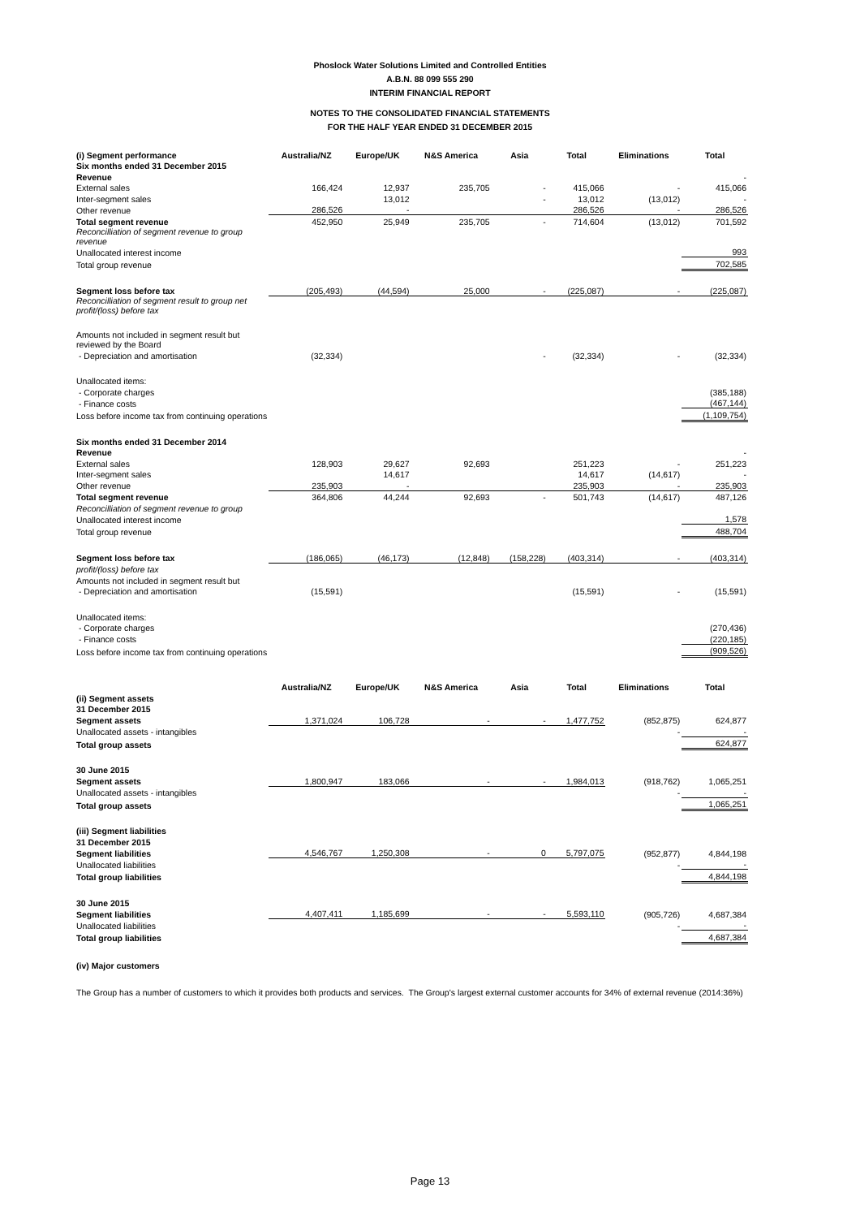Phoslock Water Solutions Limited and Controlled Entities
A.B.N. 88 099 555 290
INTERIM FINANCIAL REPORT
NOTES TO THE CONSOLIDATED FINANCIAL STATEMENTS
FOR THE HALF YEAR ENDED 31 DECEMBER 2015
| (i) Segment performance | Australia/NZ | Europe/UK | N&S America | Asia | Total | Eliminations | Total |
| Six months ended 31 December 2015 | | | | | | | |
| Revenue | | | | | | | - |
| External sales | 166,424 | 12,937 | 235,705 | - | 415,066 | - | 415,066 |
| Inter-segment sales | | 13,012 | | - | 13,012 | (13,012) | - |
| Other revenue | 286,526 | - | | | 286,526 | - | 286,526 |
| Total segment revenue | 452,950 | 25,949 | 235,705 | - | 714,604 | (13,012) | 701,592 |
| Reconcilliation of segment revenue to group revenue | | | | | | | |
| Unallocated interest income | | | | | | | 993 |
| Total group revenue | | | | | | | 702,585 |
| Segment loss before tax | (205,493) | (44,594) | 25,000 | - | (225,087) | - | (225,087) |
| Reconcilliation of segment result to group net profit/(loss) before tax | | | | | | | |
| Amounts not included in segment result but reviewed by the Board | | | | | | | |
| - Depreciation and amortisation | (32,334) | | | - | (32,334) | - | (32,334) |
| Unallocated items: | | | | | | | |
| - Corporate charges | | | | | | | (385,188) |
| - Finance costs | | | | | | | (467,144) |
| Loss before income tax from continuing operations | | | | | | | (1,109,754) |
| Six months ended 31 December 2014 | | | | | | | |
| Revenue | | | | | | | - |
| External sales | 128,903 | 29,627 | 92,693 | | 251,223 | - | 251,223 |
| Inter-segment sales | | 14,617 | | | 14,617 | (14,617) | - |
| Other revenue | 235,903 | - | | | 235,903 | - | 235,903 |
| Total segment revenue | 364,806 | 44,244 | 92,693 | - | 501,743 | (14,617) | 487,126 |
| Reconcilliation of segment revenue to group | | | | | | | |
| Unallocated interest income | | | | | | | 1,578 |
| Total group revenue | | | | | | | 488,704 |
| Segment loss before tax | (186,065) | (46,173) | (12,848) | (158,228) | (403,314) | - | (403,314) |
| profit/(loss) before tax | | | | | | | |
| Amounts not included in segment result but | | | | | | | |
| - Depreciation and amortisation | (15,591) | | | | (15,591) | - | (15,591) |
| Unallocated items: | | | | | | | |
| - Corporate charges | | | | | | | (270,436) |
| - Finance costs | | | | | | | (220,185) |
| Loss before income tax from continuing operations | | | | | | | (909,526) |
| | Australia/NZ | Europe/UK | N&S America | Asia | Total | Eliminations | Total |
| (ii) Segment assets | | | | | | | |
| 31 December 2015 | | | | | | | |
| Segment assets | 1,371,024 | 106,728 | - | - | 1,477,752 | (852,875) | 624,877 |
| Unallocated assets - intangibles | | | | | | - | - |
| Total group assets | | | | | | | 624,877 |
| 30 June 2015 | | | | | | | |
| Segment assets | 1,800,947 | 183,066 | - | - | 1,984,013 | (918,762) | 1,065,251 |
| Unallocated assets - intangibles | | | | | | - | - |
| Total group assets | | | | | | | 1,065,251 |
| (iii) Segment liabilities | | | | | | | |
| 31 December 2015 | | | | | | | |
| Segment liabilities | 4,546,767 | 1,250,308 | - | 0 | 5,797,075 | (952,877) | 4,844,198 |
| Unallocated liabilities | | | | | | - | - |
| Total group liabilities | | | | | | | 4,844,198 |
| 30 June 2015 | | | | | | | |
| Segment liabilities | 4,407,411 | 1,185,699 | - | - | 5,593,110 | (905,726) | 4,687,384 |
| Unallocated liabilities | | | | | | - | - |
| Total group liabilities | | | | | | | 4,687,384 |
| (iv) Major customers | | | | | | | |
| The Group has a number of customers to which it provides both products and services. The Group's largest external customer accounts for 34% of external revenue (2014:36%) | | | | | | | |
Page 13